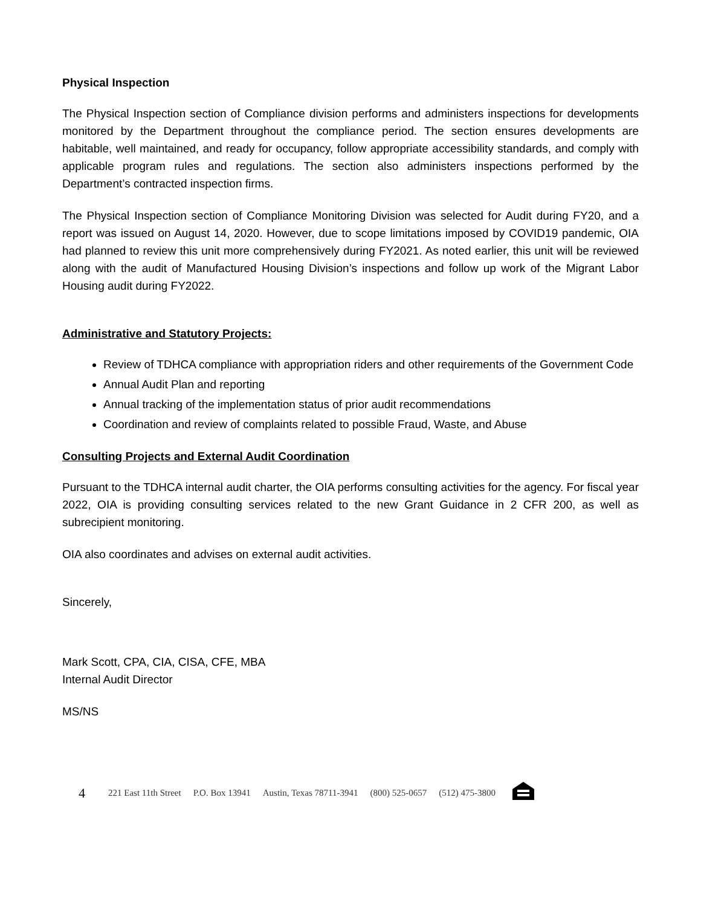Physical Inspection
The Physical Inspection section of Compliance division performs and administers inspections for developments monitored by the Department throughout the compliance period. The section ensures developments are habitable, well maintained, and ready for occupancy, follow appropriate accessibility standards, and comply with applicable program rules and regulations. The section also administers inspections performed by the Department’s contracted inspection firms.
The Physical Inspection section of Compliance Monitoring Division was selected for Audit during FY20, and a report was issued on August 14, 2020. However, due to scope limitations imposed by COVID19 pandemic, OIA had planned to review this unit more comprehensively during FY2021. As noted earlier, this unit will be reviewed along with the audit of Manufactured Housing Division’s inspections and follow up work of the Migrant Labor Housing audit during FY2022.
Administrative and Statutory Projects:
Review of TDHCA compliance with appropriation riders and other requirements of the Government Code
Annual Audit Plan and reporting
Annual tracking of the implementation status of prior audit recommendations
Coordination and review of complaints related to possible Fraud, Waste, and Abuse
Consulting Projects and External Audit Coordination
Pursuant to the TDHCA internal audit charter, the OIA performs consulting activities for the agency. For fiscal year 2022, OIA is providing consulting services related to the new Grant Guidance in 2 CFR 200, as well as subrecipient monitoring.
OIA also coordinates and advises on external audit activities.
Sincerely,
Mark Scott, CPA, CIA, CISA, CFE, MBA
Internal Audit Director
MS/NS
4 221 East 11th Street P.O. Box 13941 Austin, Texas 78711-3941 (800) 525-0657 (512) 475-3800